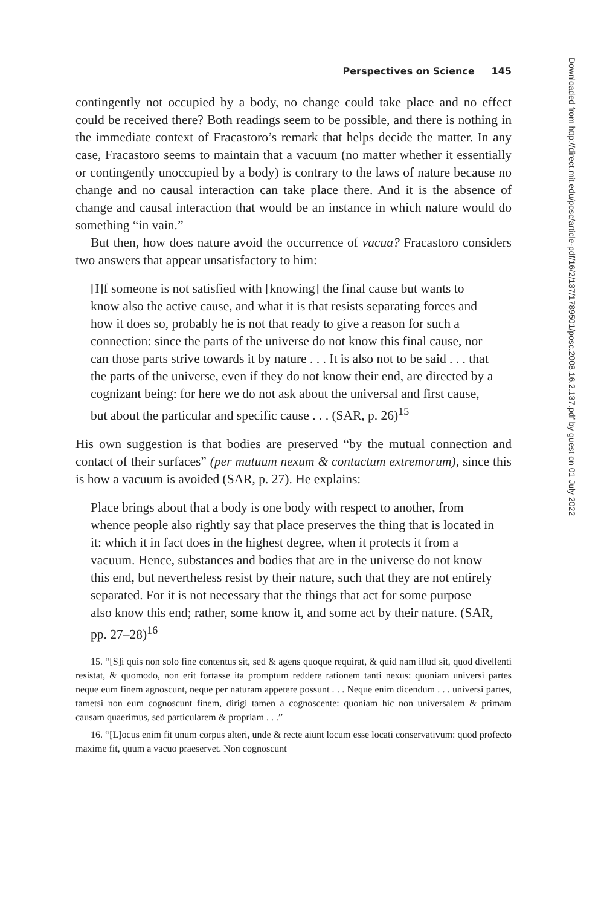Perspectives on Science 145
contingently not occupied by a body, no change could take place and no effect could be received there? Both readings seem to be possible, and there is nothing in the immediate context of Fracastoro’s remark that helps decide the matter. In any case, Fracastoro seems to maintain that a vacuum (no matter whether it essentially or contingently unoccupied by a body) is contrary to the laws of nature because no change and no causal interaction can take place there. And it is the absence of change and causal interaction that would be an instance in which nature would do something “in vain.”
But then, how does nature avoid the occurrence of vacua? Fracastoro considers two answers that appear unsatisfactory to him:
[I]f someone is not satisfied with [knowing] the final cause but wants to know also the active cause, and what it is that resists separating forces and how it does so, probably he is not that ready to give a reason for such a connection: since the parts of the universe do not know this final cause, nor can those parts strive towards it by nature . . . It is also not to be said . . . that the parts of the universe, even if they do not know their end, are directed by a cognizant being: for here we do not ask about the universal and first cause, but about the particular and specific cause . . . (SAR, p. 26)<sup>15</sup>
His own suggestion is that bodies are preserved “by the mutual connection and contact of their surfaces” (per mutuum nexum & contactum extremorum), since this is how a vacuum is avoided (SAR, p. 27). He explains:
Place brings about that a body is one body with respect to another, from whence people also rightly say that place preserves the thing that is located in it: which it in fact does in the highest degree, when it protects it from a vacuum. Hence, substances and bodies that are in the universe do not know this end, but nevertheless resist by their nature, such that they are not entirely separated. For it is not necessary that the things that act for some purpose also know this end; rather, some know it, and some act by their nature. (SAR, pp. 27–28)<sup>16</sup>
15. “[S]i quis non solo fine contentus sit, sed & agens quoque requirat, & quid nam illud sit, quod divellenti resistat, & quomodo, non erit fortasse ita promptum reddere rationem tanti nexus: quoniam universi partes neque eum finem agnoscunt, neque per naturam appetere possunt . . . Neque enim dicendum . . . universi partes, tametsi non eum cognoscunt finem, dirigi tamen a cognoscente: quoniam hic non universalem & primam causam quaerimus, sed particularem & propriam . . .”
16. “[L]ocus enim fit unum corpus alteri, unde & recte aiunt locum esse locati conservativum: quod profecto maxime fit, quum a vacuo praeservet. Non cognoscunt
Downloaded from http://direct.mit.edu/posc/article-pdf/16/2/137/1789501/posc.2008.16.2.137.pdf by guest on 01 July 2022